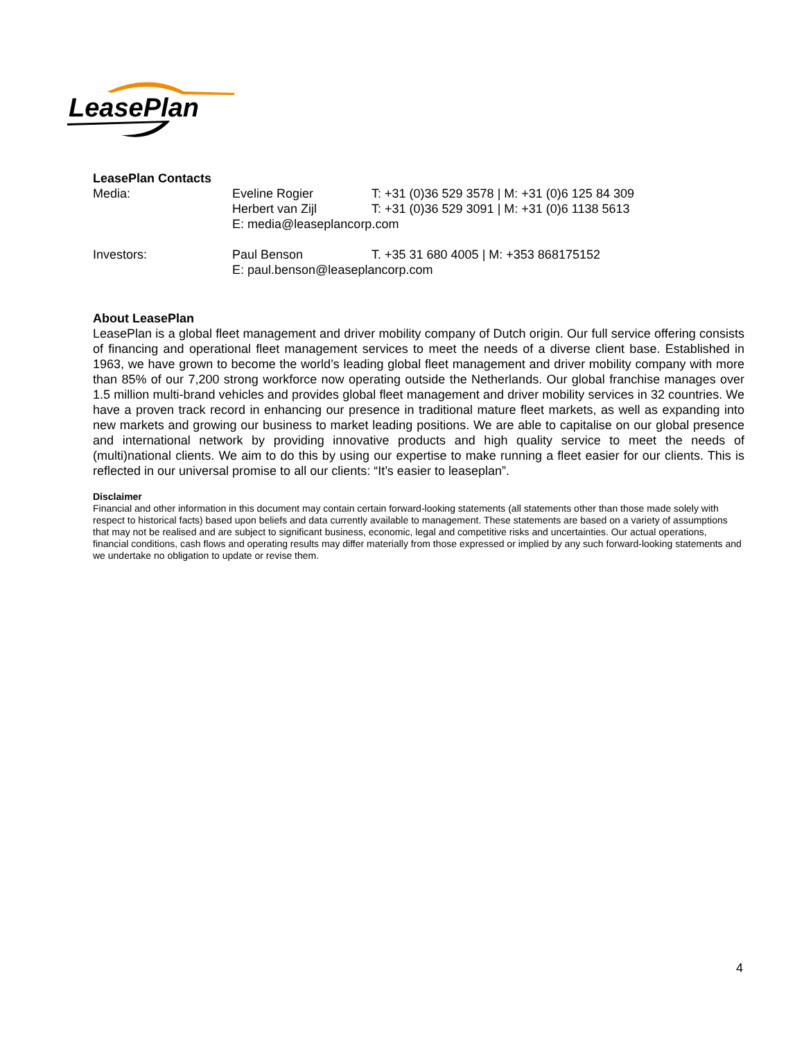LeasePlan
LeasePlan Contacts
Media: Eveline Rogier T: +31 (0)36 529 3578 | M: +31 (0)6 125 84 309
Herbert van Zijl T: +31 (0)36 529 3091 | M: +31 (0)6 1138 5613
E: media@leaseplancorp.com
Investors: Paul Benson T. +35 31 680 4005 | M: +353 868175152
E: paul.benson@leaseplancorp.com
About LeasePlan
LeasePlan is a global fleet management and driver mobility company of Dutch origin. Our full service offering consists of financing and operational fleet management services to meet the needs of a diverse client base. Established in 1963, we have grown to become the world’s leading global fleet management and driver mobility company with more than 85% of our 7,200 strong workforce now operating outside the Netherlands. Our global franchise manages over 1.5 million multi-brand vehicles and provides global fleet management and driver mobility services in 32 countries. We have a proven track record in enhancing our presence in traditional mature fleet markets, as well as expanding into new markets and growing our business to market leading positions. We are able to capitalise on our global presence and international network by providing innovative products and high quality service to meet the needs of (multi)national clients. We aim to do this by using our expertise to make running a fleet easier for our clients. This is reflected in our universal promise to all our clients: “It’s easier to leaseplan”.
Disclaimer
Financial and other information in this document may contain certain forward-looking statements (all statements other than those made solely with respect to historical facts) based upon beliefs and data currently available to management. These statements are based on a variety of assumptions that may not be realised and are subject to significant business, economic, legal and competitive risks and uncertainties. Our actual operations, financial conditions, cash flows and operating results may differ materially from those expressed or implied by any such forward-looking statements and we undertake no obligation to update or revise them.
4